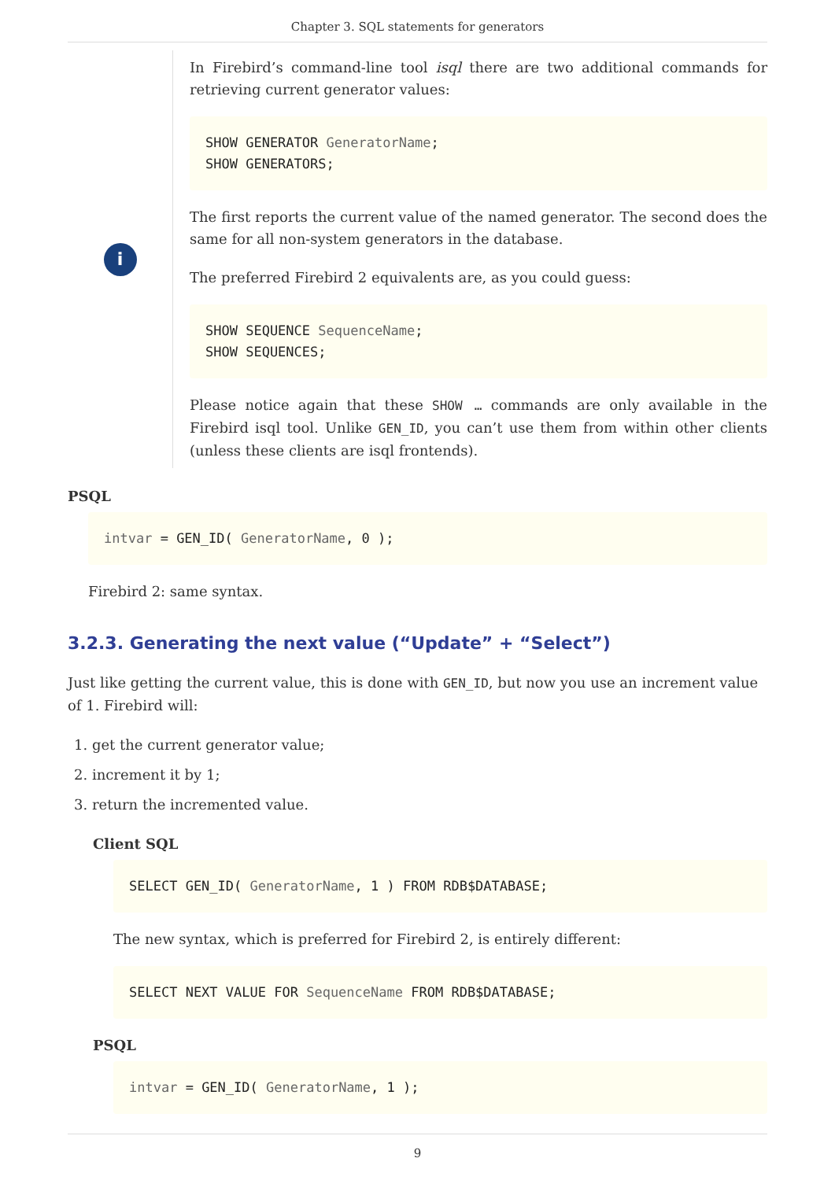Chapter 3. SQL statements for generators
i
In Firebird’s command-line tool isql there are two additional commands for retrieving current generator values:
SHOW GENERATOR GeneratorName;
SHOW GENERATORS;
The first reports the current value of the named generator. The second does the same for all non-system generators in the database.
The preferred Firebird 2 equivalents are, as you could guess:
SHOW SEQUENCE SequenceName;
SHOW SEQUENCES;
Please notice again that these SHOW … commands are only available in the Firebird isql tool. Unlike GEN_ID, you can’t use them from within other clients (unless these clients are isql frontends).
PSQL
intvar = GEN_ID( GeneratorName, 0 );
Firebird 2: same syntax.
3.2.3. Generating the next value (“Update” + “Select”)
Just like getting the current value, this is done with GEN_ID, but now you use an increment value of 1. Firebird will:
1. get the current generator value;
2. increment it by 1;
3. return the incremented value.
Client SQL
SELECT GEN_ID( GeneratorName, 1 ) FROM RDB$DATABASE;
The new syntax, which is preferred for Firebird 2, is entirely different:
SELECT NEXT VALUE FOR SequenceName FROM RDB$DATABASE;
PSQL
intvar = GEN_ID( GeneratorName, 1 );
9